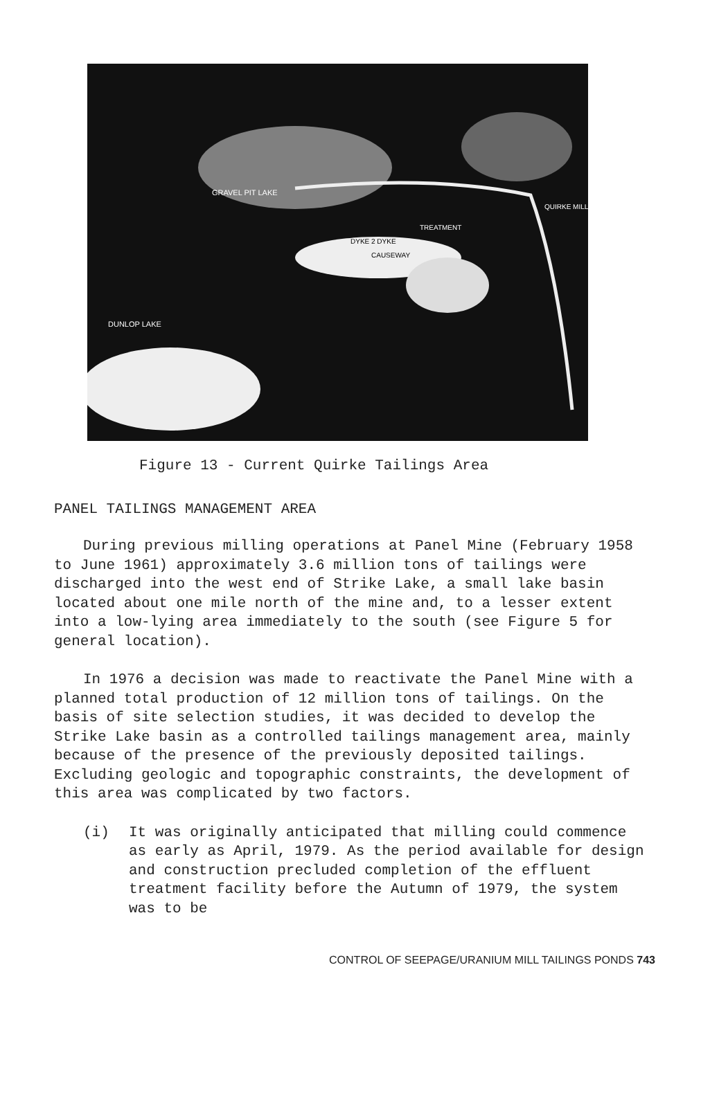GRAVEL PIT LAKE
DYKE 2 DYKE
CAUSEWAY
TREATMENT
QUIRKE MILL
DUNLOP LAKE
Figure 13 - Current Quirke Tailings Area
PANEL TAILINGS MANAGEMENT AREA
During previous milling operations at Panel Mine (February 1958 to June 1961) approximately 3.6 million tons of tailings were discharged into the west end of Strike Lake, a small lake basin located about one mile north of the mine and, to a lesser extent into a low-lying area immediately to the south (see Figure 5 for general location).
In 1976 a decision was made to reactivate the Panel Mine with a planned total production of 12 million tons of tailings. On the basis of site selection studies, it was decided to develop the Strike Lake basin as a controlled tailings management area, mainly because of the presence of the previously deposited tailings. Excluding geologic and topographic constraints, the development of this area was complicated by two factors.
(i) It was originally anticipated that milling could commence as early as April, 1979. As the period available for design and construction precluded completion of the effluent treatment facility before the Autumn of 1979, the system was to be
CONTROL OF SEEPAGE/URANIUM MILL TAILINGS PONDS 743